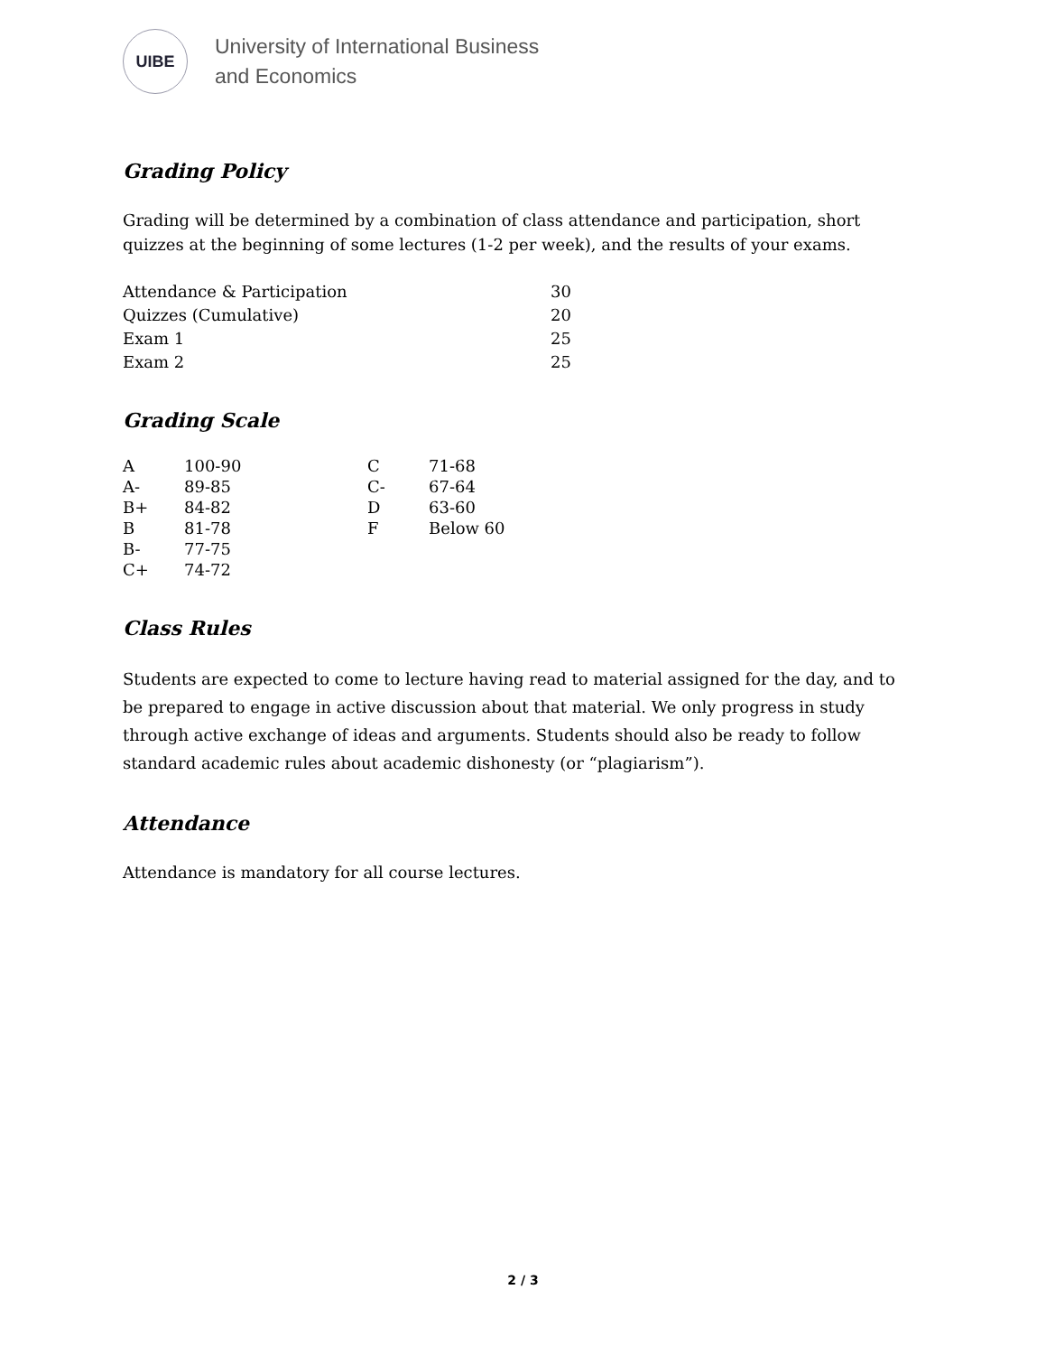UIBE
University of International Business
and Economics
Grading Policy
Grading will be determined by a combination of class attendance and participation, short quizzes at the beginning of some lectures (1-2 per week), and the results of your exams.
| Attendance & Participation | 30 |
| Quizzes (Cumulative) | 20 |
| Exam 1 | 25 |
| Exam 2 | 25 |
Grading Scale
| A | 100-90 | C | 71-68 |
| A- | 89-85 | C- | 67-64 |
| B+ | 84-82 | D | 63-60 |
| B | 81-78 | F | Below 60 |
| B- | 77-75 | | |
| C+ | 74-72 | | |
Class Rules
Students are expected to come to lecture having read to material assigned for the day, and to be prepared to engage in active discussion about that material. We only progress in study through active exchange of ideas and arguments. Students should also be ready to follow standard academic rules about academic dishonesty (or “plagiarism”).
Attendance
Attendance is mandatory for all course lectures.
2 / 3